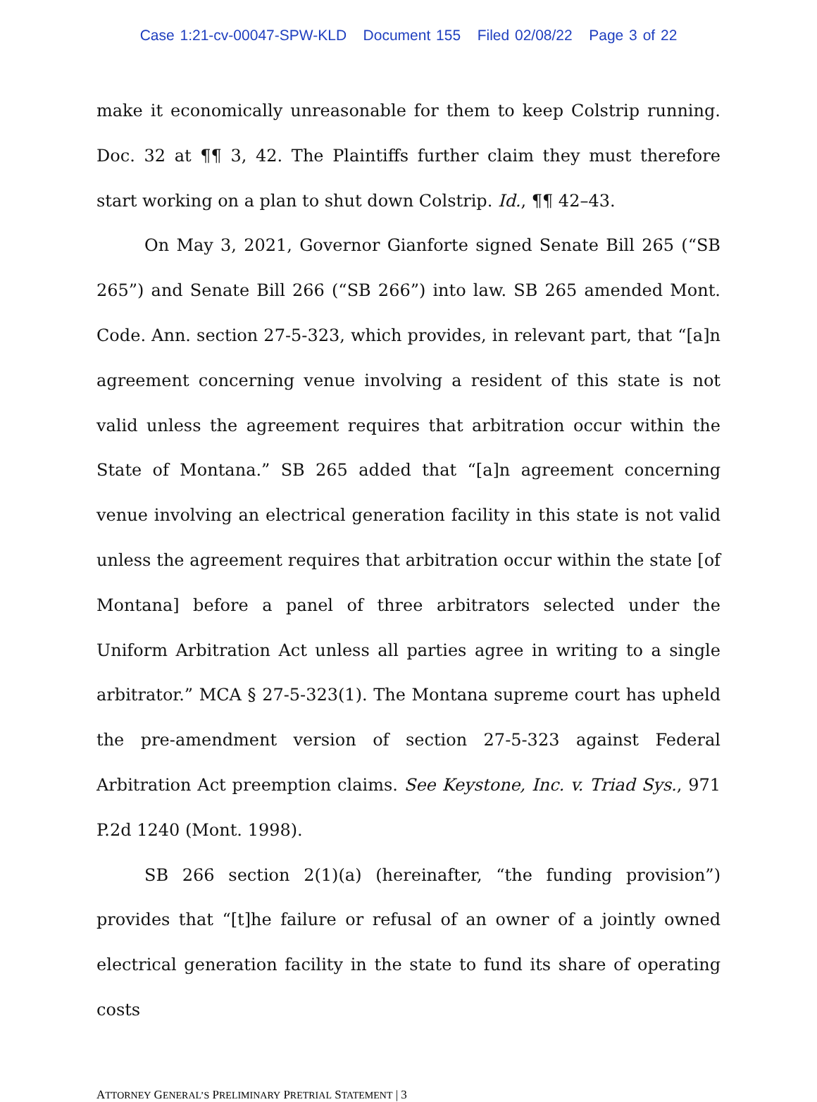Case 1:21-cv-00047-SPW-KLD Document 155 Filed 02/08/22 Page 3 of 22
make it economically unreasonable for them to keep Colstrip running. Doc. 32 at ¶¶ 3, 42. The Plaintiffs further claim they must therefore start working on a plan to shut down Colstrip. Id., ¶¶ 42–43.
On May 3, 2021, Governor Gianforte signed Senate Bill 265 (“SB 265”) and Senate Bill 266 (“SB 266”) into law. SB 265 amended Mont. Code. Ann. section 27-5-323, which provides, in relevant part, that “[a]n agreement concerning venue involving a resident of this state is not valid unless the agreement requires that arbitration occur within the State of Montana.” SB 265 added that “[a]n agreement concerning venue involving an electrical generation facility in this state is not valid unless the agreement requires that arbitration occur within the state [of Montana] before a panel of three arbitrators selected under the Uniform Arbitration Act unless all parties agree in writing to a single arbitrator.” MCA § 27-5-323(1). The Montana supreme court has upheld the pre-amendment version of section 27-5-323 against Federal Arbitration Act preemption claims. See Keystone, Inc. v. Triad Sys., 971 P.2d 1240 (Mont. 1998).
SB 266 section 2(1)(a) (hereinafter, “the funding provision”) provides that “[t]he failure or refusal of an owner of a jointly owned electrical generation facility in the state to fund its share of operating costs
ATTORNEY GENERAL’S PRELIMINARY PRETRIAL STATEMENT | 3